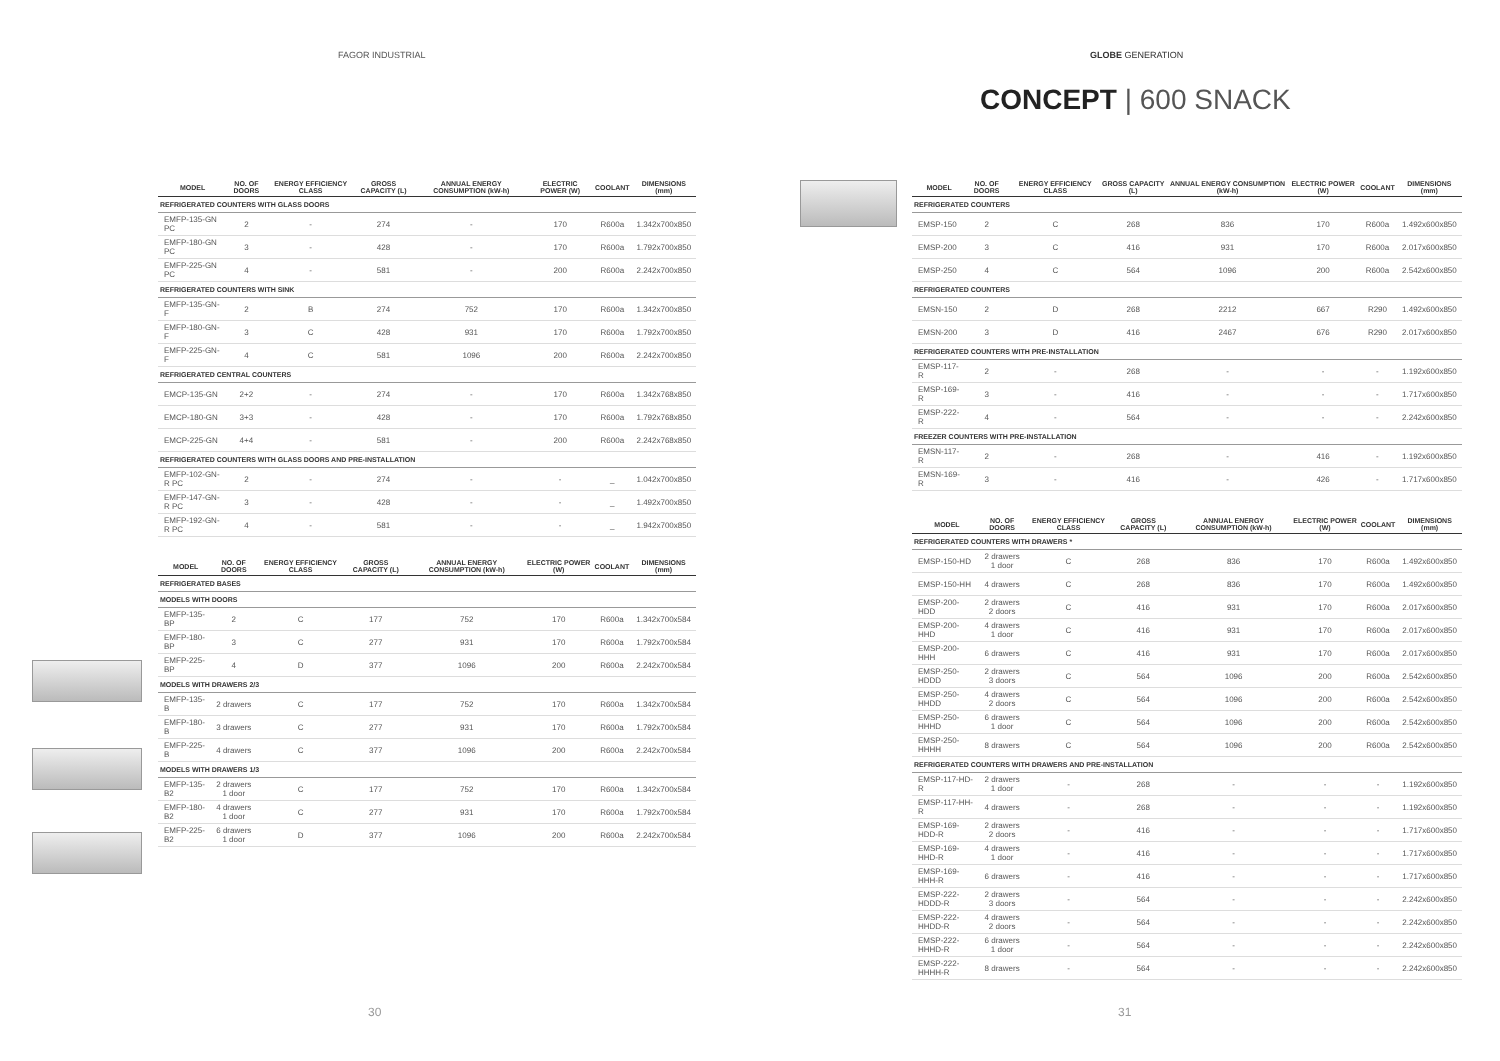FAGOR INDUSTRIAL
| | MODEL | NO. OF DOORS | ENERGY EFFICIENCY CLASS | GROSS CAPACITY (L) | ANNUAL ENERGY CONSUMPTION (kW-h) | ELECTRIC POWER (W) | COOLANT | DIMENSIONS (mm) |
| --- | --- | --- | --- | --- | --- | --- | --- | --- |
| REFRIGERATED COUNTERS WITH GLASS DOORS | | | | | | | | |
| | EMFP-135-GN PC | 2 | - | 274 | - | 170 | R600a | 1.342x700x850 |
| | EMFP-180-GN PC | 3 | - | 428 | - | 170 | R600a | 1.792x700x850 |
| | EMFP-225-GN PC | 4 | - | 581 | - | 200 | R600a | 2.242x700x850 |
| REFRIGERATED COUNTERS WITH SINK | | | | | | | | |
| | EMFP-135-GN-F | 2 | B | 274 | 752 | 170 | R600a | 1.342x700x850 |
| | EMFP-180-GN-F | 3 | C | 428 | 931 | 170 | R600a | 1.792x700x850 |
| | EMFP-225-GN-F | 4 | C | 581 | 1096 | 200 | R600a | 2.242x700x850 |
| REFRIGERATED CENTRAL COUNTERS | | | | | | | | |
| | EMCP-135-GN | 2+2 | - | 274 | - | 170 | R600a | 1.342x768x850 |
| | EMCP-180-GN | 3+3 | - | 428 | - | 170 | R600a | 1.792x768x850 |
| | EMCP-225-GN | 4+4 | - | 581 | - | 200 | R600a | 2.242x768x850 |
| REFRIGERATED COUNTERS WITH GLASS DOORS AND PRE-INSTALLATION | | | | | | | | |
| | EMFP-102-GN-R PC | 2 | - | 274 | - | - | _ | 1.042x700x850 |
| | EMFP-147-GN-R PC | 3 | - | 428 | - | - | _ | 1.492x700x850 |
| | EMFP-192-GN-R PC | 4 | - | 581 | - | - | _ | 1.942x700x850 |
| | MODEL | NO. OF DOORS | ENERGY EFFICIENCY CLASS | GROSS CAPACITY (L) | ANNUAL ENERGY CONSUMPTION (kW-h) | ELECTRIC POWER (W) | COOLANT | DIMENSIONS (mm) |
| --- | --- | --- | --- | --- | --- | --- | --- | --- |
| REFRIGERATED BASES | | | | | | | | |
| MODELS WITH DOORS | | | | | | | | |
| | EMFP-135-BP | 2 | C | 177 | 752 | 170 | R600a | 1.342x700x584 |
| | EMFP-180-BP | 3 | C | 277 | 931 | 170 | R600a | 1.792x700x584 |
| | EMFP-225-BP | 4 | D | 377 | 1096 | 200 | R600a | 2.242x700x584 |
| MODELS WITH DRAWERS 2/3 | | | | | | | | |
| | EMFP-135-B | 2 drawers | C | 177 | 752 | 170 | R600a | 1.342x700x584 |
| | EMFP-180-B | 3 drawers | C | 277 | 931 | 170 | R600a | 1.792x700x584 |
| | EMFP-225-B | 4 drawers | C | 377 | 1096 | 200 | R600a | 2.242x700x584 |
| MODELS WITH DRAWERS 1/3 | | | | | | | | |
| | EMFP-135-B2 | 2 drawers 1 door | C | 177 | 752 | 170 | R600a | 1.342x700x584 |
| | EMFP-180-B2 | 4 drawers 1 door | C | 277 | 931 | 170 | R600a | 1.792x700x584 |
| | EMFP-225-B2 | 6 drawers 1 door | D | 377 | 1096 | 200 | R600a | 2.242x700x584 |
30
GLOBE GENERATION
CONCEPT | 600 SNACK
| | MODEL | NO. OF DOORS | ENERGY EFFICIENCY CLASS | GROSS CAPACITY (L) | ANNUAL ENERGY CONSUMPTION (kW-h) | ELECTRIC POWER (W) | COOLANT | DIMENSIONS (mm) |
| --- | --- | --- | --- | --- | --- | --- | --- | --- |
| REFRIGERATED COUNTERS | | | | | | | | |
| | EMSP-150 | 2 | C | 268 | 836 | 170 | R600a | 1.492x600x850 |
| | EMSP-200 | 3 | C | 416 | 931 | 170 | R600a | 2.017x600x850 |
| | EMSP-250 | 4 | C | 564 | 1096 | 200 | R600a | 2.542x600x850 |
| REFRIGERATED COUNTERS | | | | | | | | |
| | EMSN-150 | 2 | D | 268 | 2212 | 667 | R290 | 1.492x600x850 |
| | EMSN-200 | 3 | D | 416 | 2467 | 676 | R290 | 2.017x600x850 |
| REFRIGERATED COUNTERS WITH PRE-INSTALLATION | | | | | | | | |
| | EMSP-117-R | 2 | - | 268 | - | - | - | 1.192x600x850 |
| | EMSP-169-R | 3 | - | 416 | - | - | - | 1.717x600x850 |
| | EMSP-222-R | 4 | - | 564 | - | - | - | 2.242x600x850 |
| FREEZER COUNTERS WITH PRE-INSTALLATION | | | | | | | | |
| | EMSN-117-R | 2 | - | 268 | - | 416 | - | 1.192x600x850 |
| | EMSN-169-R | 3 | - | 416 | - | 426 | - | 1.717x600x850 |
| | MODEL | NO. OF DOORS | ENERGY EFFICIENCY CLASS | GROSS CAPACITY (L) | ANNUAL ENERGY CONSUMPTION (kW-h) | ELECTRIC POWER (W) | COOLANT | DIMENSIONS (mm) |
| --- | --- | --- | --- | --- | --- | --- | --- | --- |
| REFRIGERATED COUNTERS WITH DRAWERS * | | | | | | | | |
| | EMSP-150-HD | 2 drawers 1 door | C | 268 | 836 | 170 | R600a | 1.492x600x850 |
| | EMSP-150-HH | 4 drawers | C | 268 | 836 | 170 | R600a | 1.492x600x850 |
| | EMSP-200-HDD | 2 drawers 2 doors | C | 416 | 931 | 170 | R600a | 2.017x600x850 |
| | EMSP-200-HHD | 4 drawers 1 door | C | 416 | 931 | 170 | R600a | 2.017x600x850 |
| | EMSP-200-HHH | 6 drawers | C | 416 | 931 | 170 | R600a | 2.017x600x850 |
| | EMSP-250-HDDD | 2 drawers 3 doors | C | 564 | 1096 | 200 | R600a | 2.542x600x850 |
| | EMSP-250-HHDD | 4 drawers 2 doors | C | 564 | 1096 | 200 | R600a | 2.542x600x850 |
| | EMSP-250-HHHD | 6 drawers 1 door | C | 564 | 1096 | 200 | R600a | 2.542x600x850 |
| | EMSP-250-HHHH | 8 drawers | C | 564 | 1096 | 200 | R600a | 2.542x600x850 |
| REFRIGERATED COUNTERS WITH DRAWERS AND PRE-INSTALLATION | | | | | | | | |
| | EMSP-117-HD-R | 2 drawers 1 door | - | 268 | - | - | - | 1.192x600x850 |
| | EMSP-117-HH-R | 4 drawers | - | 268 | - | - | - | 1.192x600x850 |
| | EMSP-169-HDD-R | 2 drawers 2 doors | - | 416 | - | - | - | 1.717x600x850 |
| | EMSP-169-HHD-R | 4 drawers 1 door | - | 416 | - | - | - | 1.717x600x850 |
| | EMSP-169-HHH-R | 6 drawers | - | 416 | - | - | - | 1.717x600x850 |
| | EMSP-222-HDDD-R | 2 drawers 3 doors | - | 564 | - | - | - | 2.242x600x850 |
| | EMSP-222-HHDD-R | 4 drawers 2 doors | - | 564 | - | - | - | 2.242x600x850 |
| | EMSP-222-HHHD-R | 6 drawers 1 door | - | 564 | - | - | - | 2.242x600x850 |
| | EMSP-222-HHHH-R | 8 drawers | - | 564 | - | - | - | 2.242x600x850 |
31